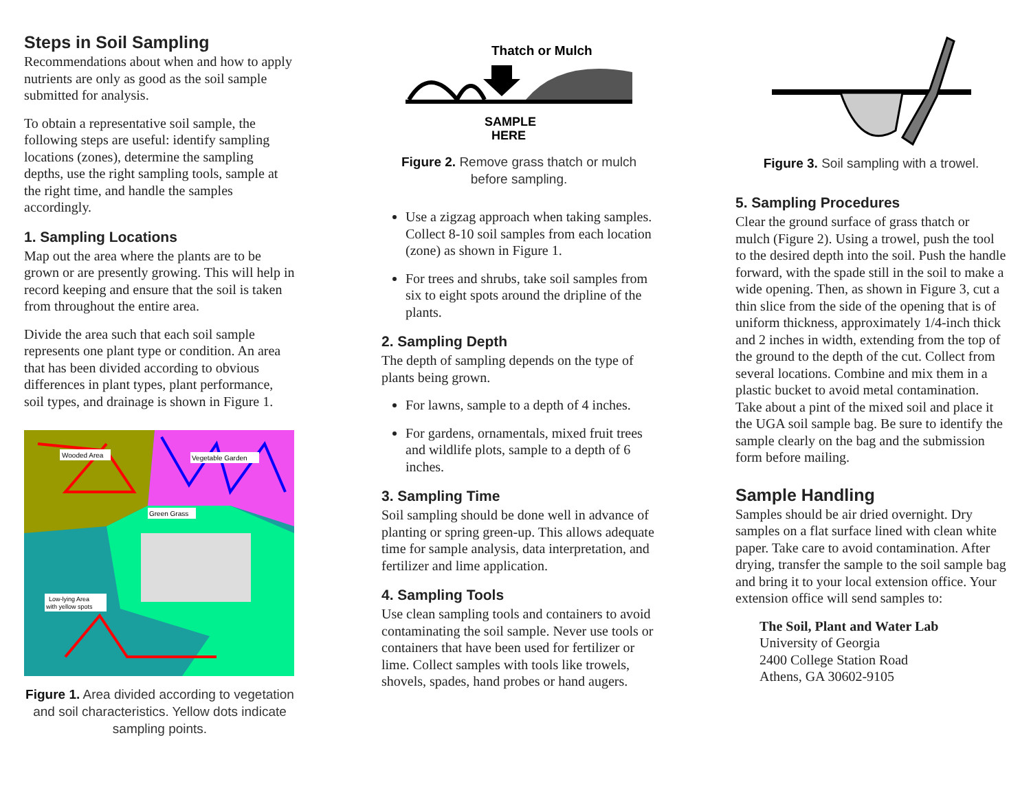Steps in Soil Sampling
Recommendations about when and how to apply nutrients are only as good as the soil sample submitted for analysis.
To obtain a representative soil sample, the following steps are useful: identify sampling locations (zones), determine the sampling depths, use the right sampling tools, sample at the right time, and handle the samples accordingly.
1. Sampling Locations
Map out the area where the plants are to be grown or are presently growing. This will help in record keeping and ensure that the soil is taken from throughout the entire area.
Divide the area such that each soil sample represents one plant type or condition. An area that has been divided according to obvious differences in plant types, plant performance, soil types, and drainage is shown in Figure 1.
Wooded Area
Vegetable Garden
Green Grass
Low-lying Area
with yellow spots
Figure 1. Area divided according to vegetation and soil characteristics. Yellow dots indicate sampling points.
Thatch or Mulch
SAMPLE
HERE
Figure 2. Remove grass thatch or mulch before sampling.
Use a zigzag approach when taking samples. Collect 8-10 soil samples from each location (zone) as shown in Figure 1.
For trees and shrubs, take soil samples from six to eight spots around the dripline of the plants.
2. Sampling Depth
The depth of sampling depends on the type of plants being grown.
For lawns, sample to a depth of 4 inches.
For gardens, ornamentals, mixed fruit trees and wildlife plots, sample to a depth of 6 inches.
3. Sampling Time
Soil sampling should be done well in advance of planting or spring green-up. This allows adequate time for sample analysis, data interpretation, and fertilizer and lime application.
4. Sampling Tools
Use clean sampling tools and containers to avoid contaminating the soil sample. Never use tools or containers that have been used for fertilizer or lime. Collect samples with tools like trowels, shovels, spades, hand probes or hand augers.
Figure 3. Soil sampling with a trowel.
5. Sampling Procedures
Clear the ground surface of grass thatch or mulch (Figure 2). Using a trowel, push the tool to the desired depth into the soil. Push the handle forward, with the spade still in the soil to make a wide opening. Then, as shown in Figure 3, cut a thin slice from the side of the opening that is of uniform thickness, approximately 1/4-inch thick and 2 inches in width, extending from the top of the ground to the depth of the cut. Collect from several locations. Combine and mix them in a plastic bucket to avoid metal contamination. Take about a pint of the mixed soil and place it the UGA soil sample bag. Be sure to identify the sample clearly on the bag and the submission form before mailing.
Sample Handling
Samples should be air dried overnight. Dry samples on a flat surface lined with clean white paper. Take care to avoid contamination. After drying, transfer the sample to the soil sample bag and bring it to your local extension office. Your extension office will send samples to:
The Soil, Plant and Water Lab
University of Georgia
2400 College Station Road
Athens, GA 30602-9105